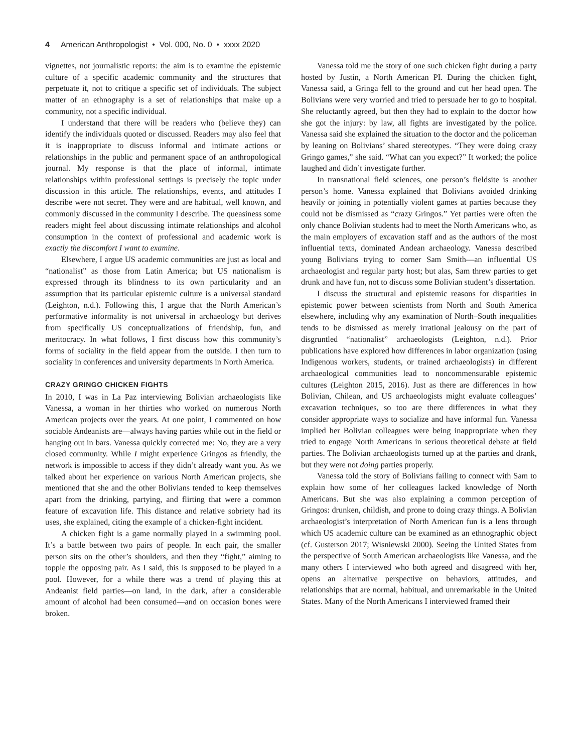4 American Anthropologist • Vol. 000, No. 0 • xxxx 2020
vignettes, not journalistic reports: the aim is to examine the epistemic culture of a specific academic community and the structures that perpetuate it, not to critique a specific set of individuals. The subject matter of an ethnography is a set of relationships that make up a community, not a specific individual.
I understand that there will be readers who (believe they) can identify the individuals quoted or discussed. Readers may also feel that it is inappropriate to discuss informal and intimate actions or relationships in the public and permanent space of an anthropological journal. My response is that the place of informal, intimate relationships within professional settings is precisely the topic under discussion in this article. The relationships, events, and attitudes I describe were not secret. They were and are habitual, well known, and commonly discussed in the community I describe. The queasiness some readers might feel about discussing intimate relationships and alcohol consumption in the context of professional and academic work is exactly the discomfort I want to examine.
Elsewhere, I argue US academic communities are just as local and “nationalist” as those from Latin America; but US nationalism is expressed through its blindness to its own particularity and an assumption that its particular epistemic culture is a universal standard (Leighton, n.d.). Following this, I argue that the North American’s performative informality is not universal in archaeology but derives from specifically US conceptualizations of friendship, fun, and meritocracy. In what follows, I first discuss how this community’s forms of sociality in the field appear from the outside. I then turn to sociality in conferences and university departments in North America.
CRAZY GRINGO CHICKEN FIGHTS
In 2010, I was in La Paz interviewing Bolivian archaeologists like Vanessa, a woman in her thirties who worked on numerous North American projects over the years. At one point, I commented on how sociable Andeanists are—always having parties while out in the field or hanging out in bars. Vanessa quickly corrected me: No, they are a very closed community. While I might experience Gringos as friendly, the network is impossible to access if they didn’t already want you. As we talked about her experience on various North American projects, she mentioned that she and the other Bolivians tended to keep themselves apart from the drinking, partying, and flirting that were a common feature of excavation life. This distance and relative sobriety had its uses, she explained, citing the example of a chicken-fight incident.
A chicken fight is a game normally played in a swimming pool. It’s a battle between two pairs of people. In each pair, the smaller person sits on the other’s shoulders, and then they “fight,” aiming to topple the opposing pair. As I said, this is supposed to be played in a pool. However, for a while there was a trend of playing this at Andeanist field parties—on land, in the dark, after a considerable amount of alcohol had been consumed—and on occasion bones were broken.
Vanessa told me the story of one such chicken fight during a party hosted by Justin, a North American PI. During the chicken fight, Vanessa said, a Gringa fell to the ground and cut her head open. The Bolivians were very worried and tried to persuade her to go to hospital. She reluctantly agreed, but then they had to explain to the doctor how she got the injury: by law, all fights are investigated by the police. Vanessa said she explained the situation to the doctor and the policeman by leaning on Bolivians’ shared stereotypes. “They were doing crazy Gringo games,” she said. “What can you expect?” It worked; the police laughed and didn’t investigate further.
In transnational field sciences, one person’s fieldsite is another person’s home. Vanessa explained that Bolivians avoided drinking heavily or joining in potentially violent games at parties because they could not be dismissed as “crazy Gringos.” Yet parties were often the only chance Bolivian students had to meet the North Americans who, as the main employers of excavation staff and as the authors of the most influential texts, dominated Andean archaeology. Vanessa described young Bolivians trying to corner Sam Smith—an influential US archaeologist and regular party host; but alas, Sam threw parties to get drunk and have fun, not to discuss some Bolivian student’s dissertation.
I discuss the structural and epistemic reasons for disparities in epistemic power between scientists from North and South America elsewhere, including why any examination of North–South inequalities tends to be dismissed as merely irrational jealousy on the part of disgruntled “nationalist” archaeologists (Leighton, n.d.). Prior publications have explored how differences in labor organization (using Indigenous workers, students, or trained archaeologists) in different archaeological communities lead to noncommensurable epistemic cultures (Leighton 2015, 2016). Just as there are differences in how Bolivian, Chilean, and US archaeologists might evaluate colleagues’ excavation techniques, so too are there differences in what they consider appropriate ways to socialize and have informal fun. Vanessa implied her Bolivian colleagues were being inappropriate when they tried to engage North Americans in serious theoretical debate at field parties. The Bolivian archaeologists turned up at the parties and drank, but they were not doing parties properly.
Vanessa told the story of Bolivians failing to connect with Sam to explain how some of her colleagues lacked knowledge of North Americans. But she was also explaining a common perception of Gringos: drunken, childish, and prone to doing crazy things. A Bolivian archaeologist’s interpretation of North American fun is a lens through which US academic culture can be examined as an ethnographic object (cf. Gusterson 2017; Wisniewski 2000). Seeing the United States from the perspective of South American archaeologists like Vanessa, and the many others I interviewed who both agreed and disagreed with her, opens an alternative perspective on behaviors, attitudes, and relationships that are normal, habitual, and unremarkable in the United States. Many of the North Americans I interviewed framed their